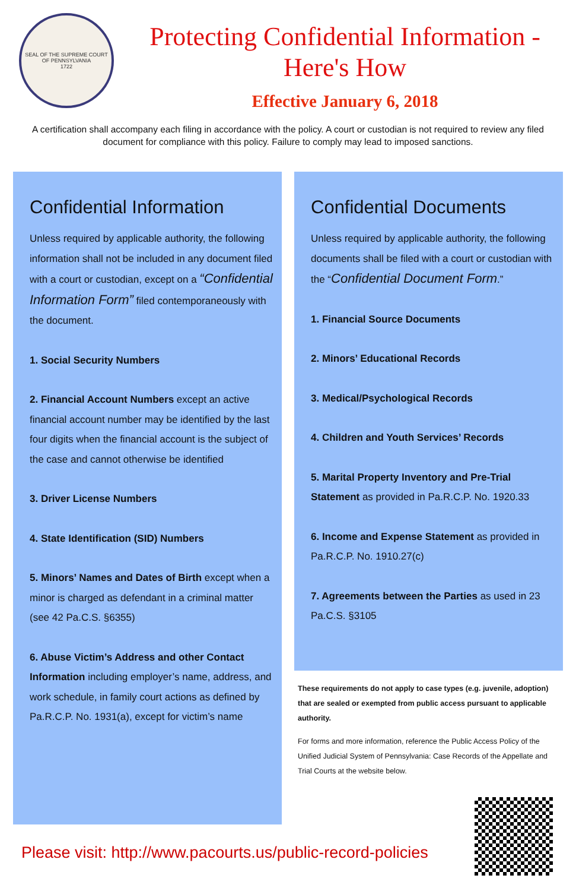SEAL OF THE SUPREME COURT OF PENNSYLVANIA
1722
Protecting Confidential Information -
Here's How
Effective January 6, 2018
A certification shall accompany each filing in accordance with the policy. A court or custodian is not required to review any filed document for compliance with this policy. Failure to comply may lead to imposed sanctions.
Confidential Information
Unless required by applicable authority, the following information shall not be included in any document filed with a court or custodian, except on a “Confidential Information Form” filed contemporaneously with the document.
1. Social Security Numbers
2. Financial Account Numbers except an active financial account number may be identified by the last four digits when the financial account is the subject of the case and cannot otherwise be identified
3. Driver License Numbers
4. State Identification (SID) Numbers
5. Minors’ Names and Dates of Birth except when a minor is charged as defendant in a criminal matter (see 42 Pa.C.S. §6355)
6. Abuse Victim’s Address and other Contact Information including employer’s name, address, and work schedule, in family court actions as defined by Pa.R.C.P. No. 1931(a), except for victim’s name
Confidential Documents
Unless required by applicable authority, the following documents shall be filed with a court or custodian with the “Confidential Document Form.”
1. Financial Source Documents
2. Minors’ Educational Records
3. Medical/Psychological Records
4. Children and Youth Services’ Records
5. Marital Property Inventory and Pre-Trial Statement as provided in Pa.R.C.P. No. 1920.33
6. Income and Expense Statement as provided in Pa.R.C.P. No. 1910.27(c)
7. Agreements between the Parties as used in 23 Pa.C.S. §3105
These requirements do not apply to case types (e.g. juvenile, adoption) that are sealed or exempted from public access pursuant to applicable authority.
For forms and more information, reference the Public Access Policy of the Unified Judicial System of Pennsylvania: Case Records of the Appellate and Trial Courts at the website below.
Please visit: http://www.pacourts.us/public-record-policies